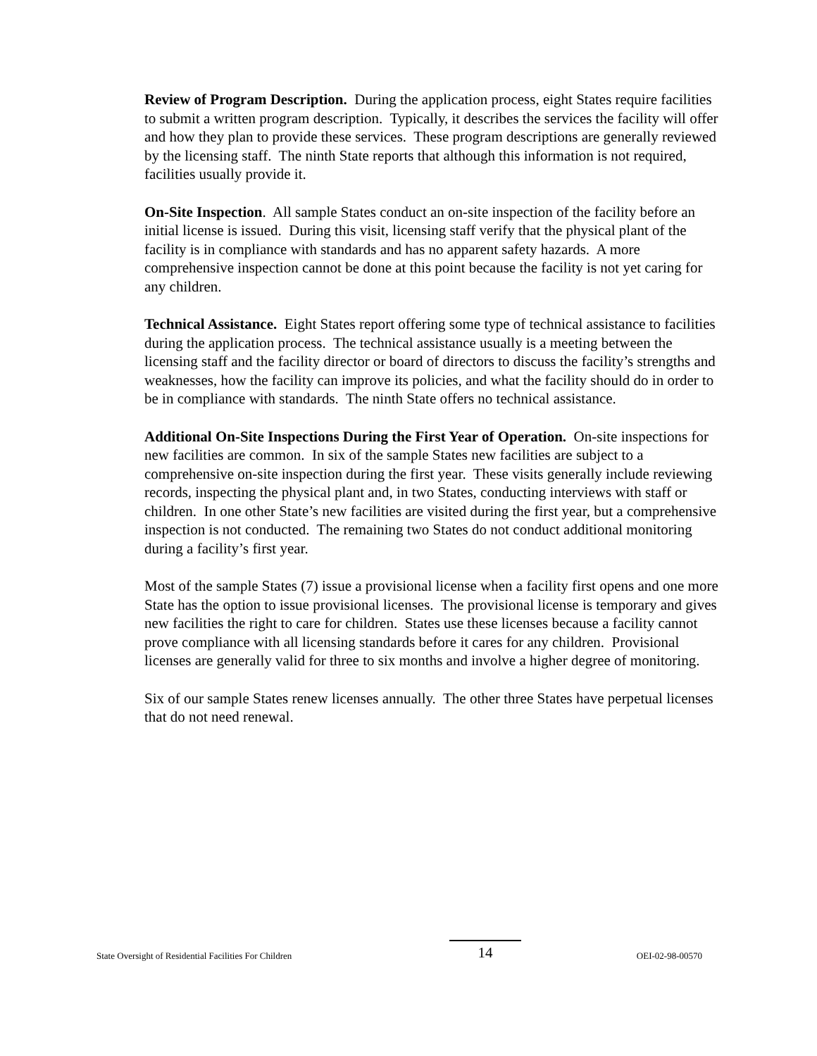Review of Program Description. During the application process, eight States require facilities to submit a written program description. Typically, it describes the services the facility will offer and how they plan to provide these services. These program descriptions are generally reviewed by the licensing staff. The ninth State reports that although this information is not required, facilities usually provide it.
On-Site Inspection. All sample States conduct an on-site inspection of the facility before an initial license is issued. During this visit, licensing staff verify that the physical plant of the facility is in compliance with standards and has no apparent safety hazards. A more comprehensive inspection cannot be done at this point because the facility is not yet caring for any children.
Technical Assistance. Eight States report offering some type of technical assistance to facilities during the application process. The technical assistance usually is a meeting between the licensing staff and the facility director or board of directors to discuss the facility’s strengths and weaknesses, how the facility can improve its policies, and what the facility should do in order to be in compliance with standards. The ninth State offers no technical assistance.
Additional On-Site Inspections During the First Year of Operation. On-site inspections for new facilities are common. In six of the sample States new facilities are subject to a comprehensive on-site inspection during the first year. These visits generally include reviewing records, inspecting the physical plant and, in two States, conducting interviews with staff or children. In one other State’s new facilities are visited during the first year, but a comprehensive inspection is not conducted. The remaining two States do not conduct additional monitoring during a facility’s first year.
Most of the sample States (7) issue a provisional license when a facility first opens and one more State has the option to issue provisional licenses. The provisional license is temporary and gives new facilities the right to care for children. States use these licenses because a facility cannot prove compliance with all licensing standards before it cares for any children. Provisional licenses are generally valid for three to six months and involve a higher degree of monitoring.
Six of our sample States renew licenses annually. The other three States have perpetual licenses that do not need renewal.
State Oversight of Residential Facilities For Children 14 OEI-02-98-00570